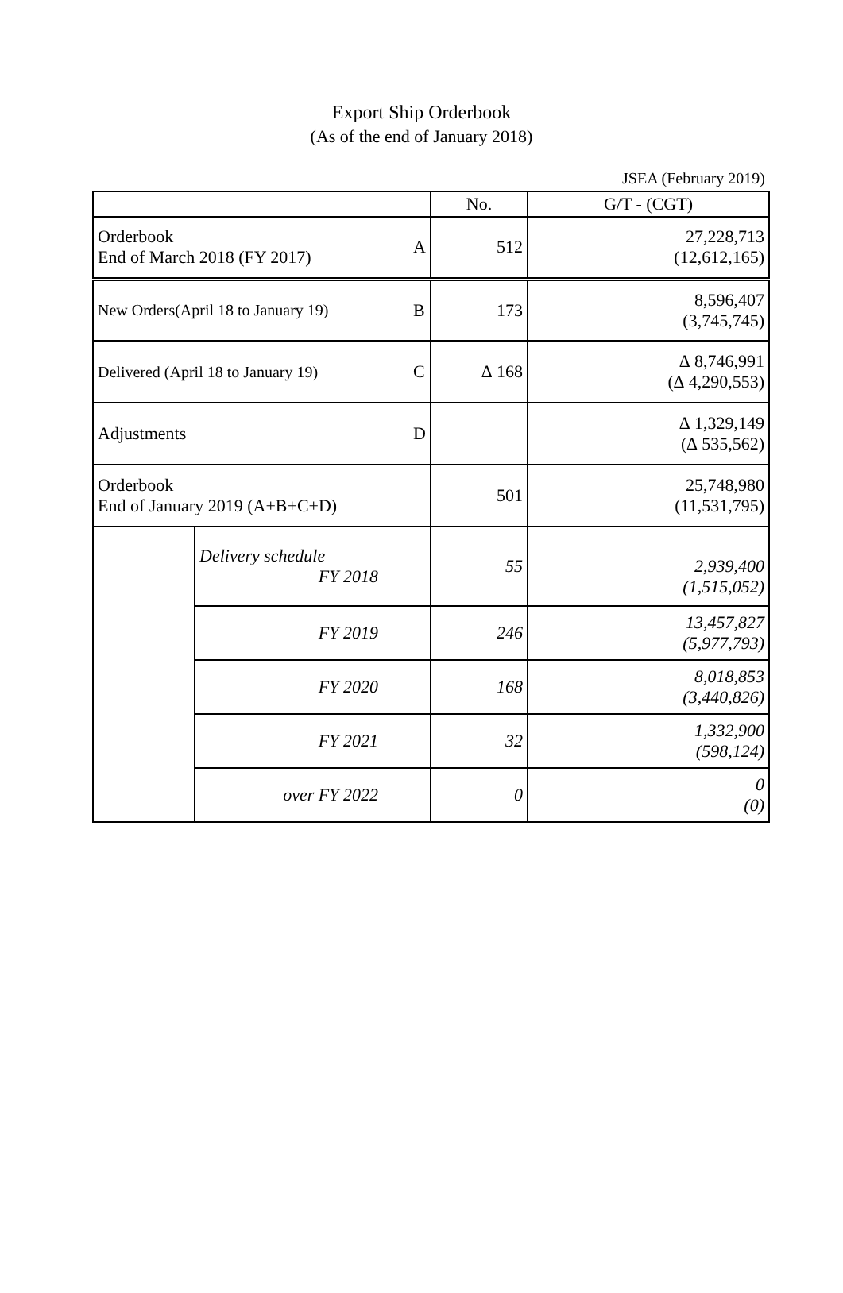Export Ship Orderbook
(As of the end of January 2018)
JSEA (February 2019)
| | | | No. | G/T - (CGT) |
| --- | --- | --- | --- | --- |
| Orderbook End of March 2018 (FY 2017) | | A | 512 | 27,228,713 (12,612,165) |
| New Orders(April 18 to January 19) | | B | 173 | 8,596,407 (3,745,745) |
| Delivered (April 18 to January 19) | | C | ∆ 168 | ∆ 8,746,991 (∆ 4,290,553) |
| Adjustments | | D | | ∆ 1,329,149 (∆ 535,562) |
| Orderbook End of January 2019 (A+B+C+D) | | | 501 | 25,748,980 (11,531,795) |
| | Delivery schedule FY 2018 | | 55 | 2,939,400 (1,515,052) |
| | FY 2019 | | 246 | 13,457,827 (5,977,793) |
| | FY 2020 | | 168 | 8,018,853 (3,440,826) |
| | FY 2021 | | 32 | 1,332,900 (598,124) |
| | over FY 2022 | | 0 | 0 (0) |